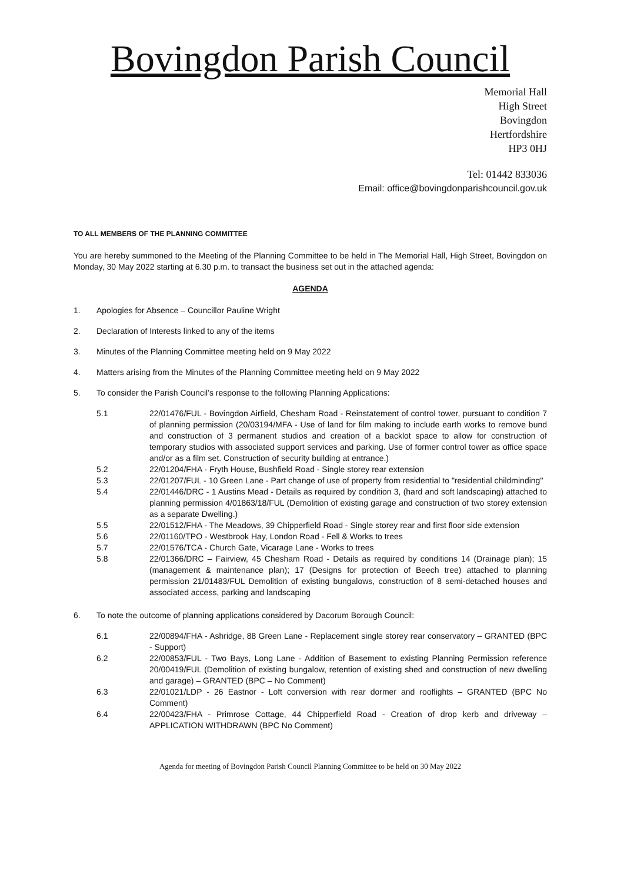Bovingdon Parish Council
Memorial Hall
High Street
Bovingdon
Hertfordshire
HP3 0HJ
Tel: 01442 833036
Email: office@bovingdonparishcouncil.gov.uk
TO ALL MEMBERS OF THE PLANNING COMMITTEE
You are hereby summoned to the Meeting of the Planning Committee to be held in The Memorial Hall, High Street, Bovingdon on Monday, 30 May 2022 starting at 6.30 p.m. to transact the business set out in the attached agenda:
AGENDA
1. Apologies for Absence – Councillor Pauline Wright
2. Declaration of Interests linked to any of the items
3. Minutes of the Planning Committee meeting held on 9 May 2022
4. Matters arising from the Minutes of the Planning Committee meeting held on 9 May 2022
5. To consider the Parish Council’s response to the following Planning Applications:
5.1 22/01476/FUL - Bovingdon Airfield, Chesham Road - Reinstatement of control tower, pursuant to condition 7 of planning permission (20/03194/MFA - Use of land for film making to include earth works to remove bund and construction of 3 permanent studios and creation of a backlot space to allow for construction of temporary studios with associated support services and parking. Use of former control tower as office space and/or as a film set. Construction of security building at entrance.)
5.2 22/01204/FHA - Fryth House, Bushfield Road - Single storey rear extension
5.3 22/01207/FUL - 10 Green Lane - Part change of use of property from residential to "residential childminding"
5.4 22/01446/DRC - 1 Austins Mead - Details as required by condition 3, (hard and soft landscaping) attached to planning permission 4/01863/18/FUL (Demolition of existing garage and construction of two storey extension as a separate Dwelling.)
5.5 22/01512/FHA - The Meadows, 39 Chipperfield Road - Single storey rear and first floor side extension
5.6 22/01160/TPO - Westbrook Hay, London Road - Fell & Works to trees
5.7 22/01576/TCA - Church Gate, Vicarage Lane - Works to trees
5.8 22/01366/DRC – Fairview, 45 Chesham Road - Details as required by conditions 14 (Drainage plan); 15 (management & maintenance plan); 17 (Designs for protection of Beech tree) attached to planning permission 21/01483/FUL Demolition of existing bungalows, construction of 8 semi-detached houses and associated access, parking and landscaping
6. To note the outcome of planning applications considered by Dacorum Borough Council:
6.1 22/00894/FHA - Ashridge, 88 Green Lane - Replacement single storey rear conservatory – GRANTED (BPC - Support)
6.2 22/00853/FUL - Two Bays, Long Lane - Addition of Basement to existing Planning Permission reference 20/00419/FUL (Demolition of existing bungalow, retention of existing shed and construction of new dwelling and garage) – GRANTED (BPC – No Comment)
6.3 22/01021/LDP - 26 Eastnor - Loft conversion with rear dormer and rooflights – GRANTED (BPC No Comment)
6.4 22/00423/FHA - Primrose Cottage, 44 Chipperfield Road - Creation of drop kerb and driveway – APPLICATION WITHDRAWN (BPC No Comment)
Agenda for meeting of Bovingdon Parish Council Planning Committee to be held on 30 May 2022